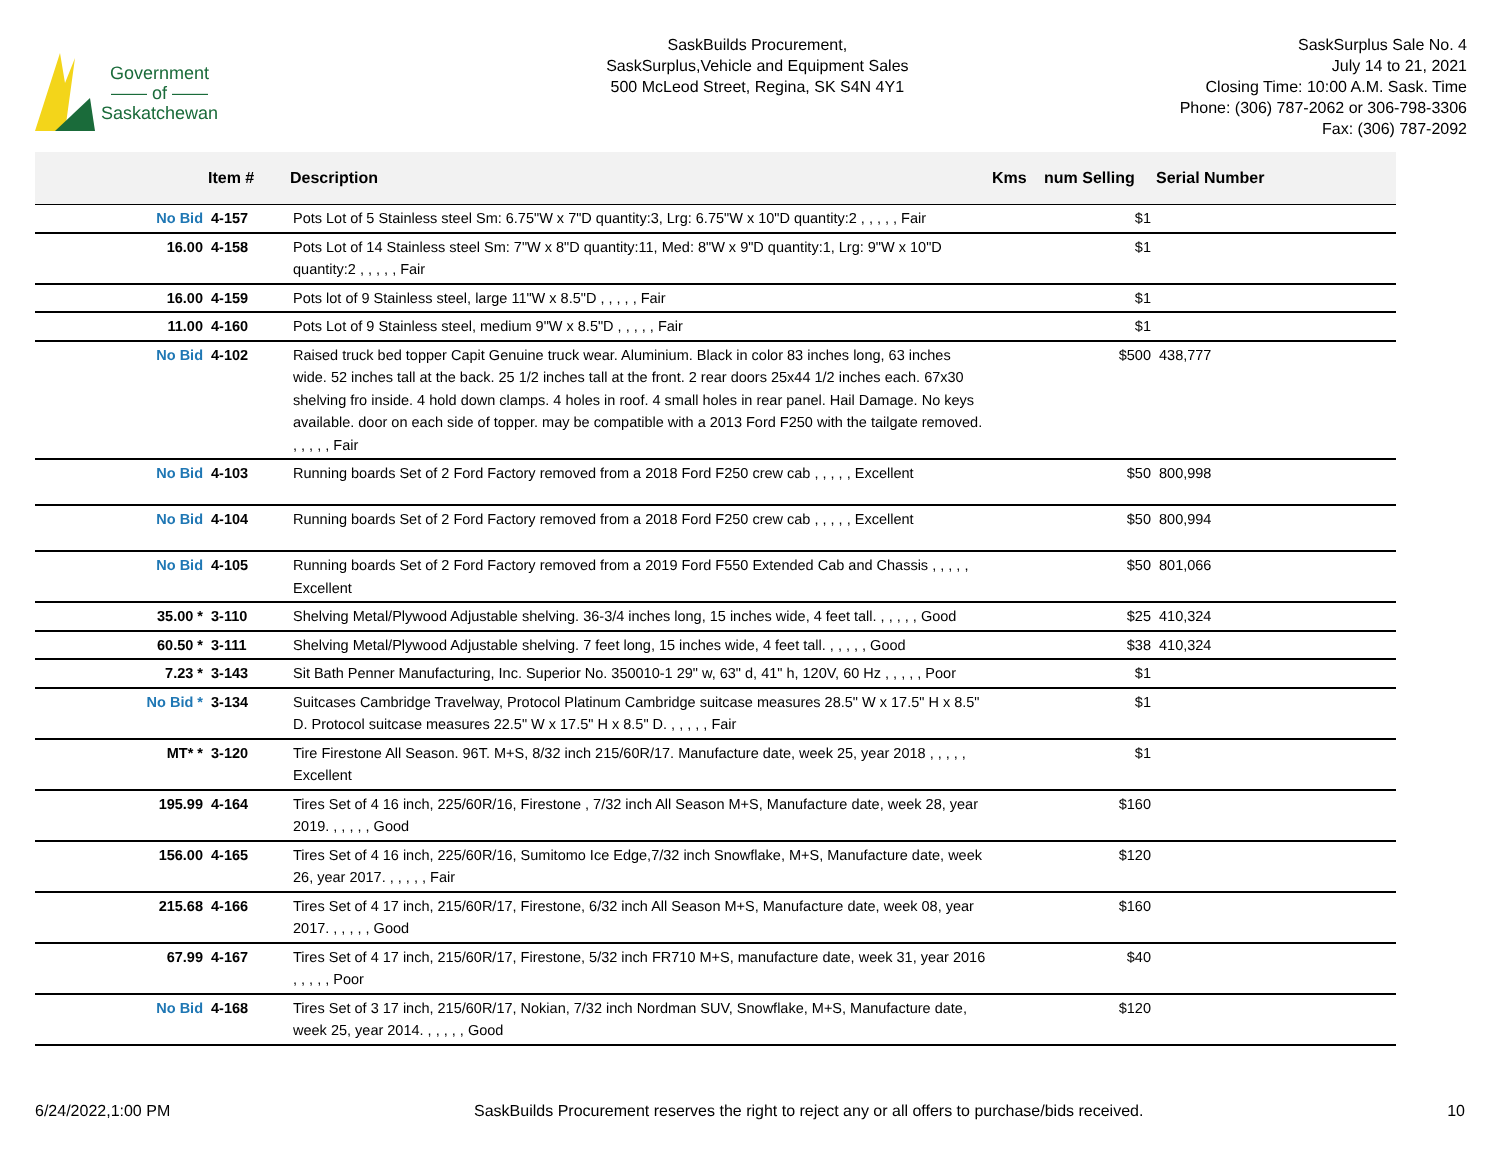Government
—— of ——
Saskatchewan
SaskBuilds Procurement,
SaskSurplus,Vehicle and Equipment Sales
500 McLeod Street, Regina, SK S4N 4Y1
SaskSurplus Sale No. 4
July 14 to 21, 2021
Closing Time: 10:00 A.M. Sask. Time
Phone: (306) 787-2062 or 306-798-3306
Fax: (306) 787-2092
| | Item # | Description | Kms | num Selling | Serial Number |
| --- | --- | --- | --- | --- | --- |
| No Bid | 4-157 | Pots Lot of 5 Stainless steel Sm: 6.75"W x 7"D quantity:3, Lrg: 6.75"W x 10"D quantity:2 , , , , , Fair | | $1 | |
| 16.00 | 4-158 | Pots Lot of 14 Stainless steel Sm: 7"W x 8"D quantity:11, Med: 8"W x 9"D quantity:1, Lrg: 9"W x 10"D quantity:2 , , , , , Fair | | $1 | |
| 16.00 | 4-159 | Pots lot of 9 Stainless steel, large 11"W x 8.5"D , , , , , Fair | | $1 | |
| 11.00 | 4-160 | Pots Lot of 9 Stainless steel, medium 9"W x 8.5"D , , , , , Fair | | $1 | |
| No Bid | 4-102 | Raised truck bed topper Capit Genuine truck wear. Aluminium. Black in color 83 inches long, 63 inches wide. 52 inches tall at the back. 25 1/2 inches tall at the front. 2 rear doors 25x44 1/2 inches each. 67x30 shelving fro inside. 4 hold down clamps. 4 holes in roof. 4 small holes in rear panel. Hail Damage. No keys available. door on each side of topper. may be compatible with a 2013 Ford F250 with the tailgate removed. , , , , , Fair | | $500 | 438,777 |
| No Bid | 4-103 | Running boards Set of 2 Ford Factory removed from a 2018 Ford F250 crew cab , , , , , Excellent | | $50 | 800,998 |
| No Bid | 4-104 | Running boards Set of 2 Ford Factory removed from a 2018 Ford F250 crew cab , , , , , Excellent | | $50 | 800,994 |
| No Bid | 4-105 | Running boards Set of 2 Ford Factory removed from a 2019 Ford F550 Extended Cab and Chassis , , , , , Excellent | | $50 | 801,066 |
| 35.00 * | 3-110 | Shelving Metal/Plywood Adjustable shelving. 36-3/4 inches long, 15 inches wide, 4 feet tall. , , , , , Good | | $25 | 410,324 |
| 60.50 * | 3-111 | Shelving Metal/Plywood Adjustable shelving. 7 feet long, 15 inches wide, 4 feet tall. , , , , , Good | | $38 | 410,324 |
| 7.23 * | 3-143 | Sit Bath Penner Manufacturing, Inc. Superior No. 350010-1 29" w, 63" d, 41" h, 120V, 60 Hz , , , , , Poor | | $1 | |
| No Bid * | 3-134 | Suitcases Cambridge Travelway, Protocol Platinum Cambridge suitcase measures 28.5" W x 17.5" H x 8.5" D. Protocol suitcase measures 22.5" W x 17.5" H x 8.5" D. , , , , , Fair | | $1 | |
| MT* * | 3-120 | Tire Firestone All Season. 96T. M+S, 8/32 inch 215/60R/17. Manufacture date, week 25, year 2018 , , , , , Excellent | | $1 | |
| 195.99 | 4-164 | Tires Set of 4 16 inch, 225/60R/16, Firestone , 7/32 inch All Season M+S, Manufacture date, week 28, year 2019. , , , , , Good | | $160 | |
| 156.00 | 4-165 | Tires Set of 4 16 inch, 225/60R/16, Sumitomo Ice Edge,7/32 inch Snowflake, M+S, Manufacture date, week 26, year 2017. , , , , , Fair | | $120 | |
| 215.68 | 4-166 | Tires Set of 4 17 inch, 215/60R/17, Firestone, 6/32 inch All Season M+S, Manufacture date, week 08, year 2017. , , , , , Good | | $160 | |
| 67.99 | 4-167 | Tires Set of 4 17 inch, 215/60R/17, Firestone, 5/32 inch FR710 M+S, manufacture date, week 31, year 2016 , , , , , Poor | | $40 | |
| No Bid | 4-168 | Tires Set of 3 17 inch, 215/60R/17, Nokian, 7/32 inch Nordman SUV, Snowflake, M+S, Manufacture date, week 25, year 2014. , , , , , Good | | $120 | |
6/24/2022,1:00 PM SaskBuilds Procurement reserves the right to reject any or all offers to purchase/bids received. 10